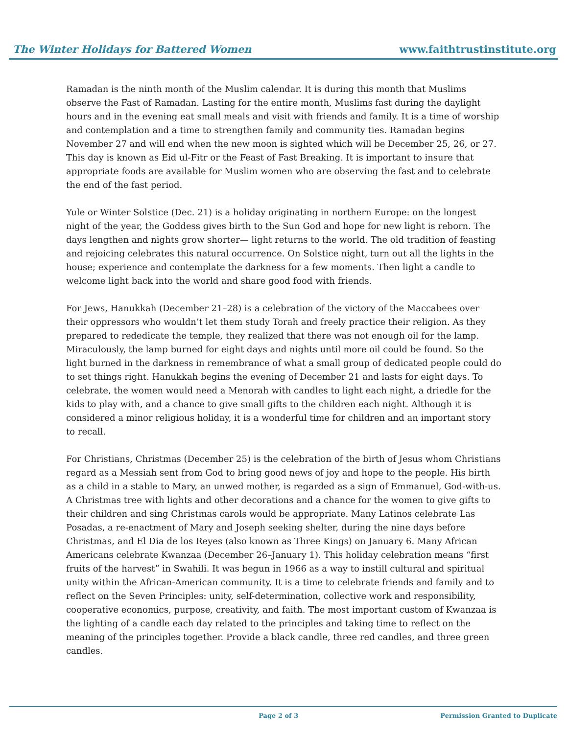The Winter Holidays for Battered Women www.faithtrustinstitute.org
Ramadan is the ninth month of the Muslim calendar. It is during this month that Muslims observe the Fast of Ramadan. Lasting for the entire month, Muslims fast during the daylight hours and in the evening eat small meals and visit with friends and family. It is a time of worship and contemplation and a time to strengthen family and community ties. Ramadan begins November 27 and will end when the new moon is sighted which will be December 25, 26, or 27. This day is known as Eid ul-Fitr or the Feast of Fast Breaking. It is important to insure that appropriate foods are available for Muslim women who are observing the fast and to celebrate the end of the fast period.
Yule or Winter Solstice (Dec. 21) is a holiday originating in northern Europe: on the longest night of the year, the Goddess gives birth to the Sun God and hope for new light is reborn. The days lengthen and nights grow shorter— light returns to the world. The old tradition of feasting and rejoicing celebrates this natural occurrence. On Solstice night, turn out all the lights in the house; experience and contemplate the darkness for a few moments. Then light a candle to welcome light back into the world and share good food with friends.
For Jews, Hanukkah (December 21–28) is a celebration of the victory of the Maccabees over their oppressors who wouldn’t let them study Torah and freely practice their religion. As they prepared to rededicate the temple, they realized that there was not enough oil for the lamp. Miraculously, the lamp burned for eight days and nights until more oil could be found. So the light burned in the darkness in remembrance of what a small group of dedicated people could do to set things right. Hanukkah begins the evening of December 21 and lasts for eight days. To celebrate, the women would need a Menorah with candles to light each night, a driedle for the kids to play with, and a chance to give small gifts to the children each night. Although it is considered a minor religious holiday, it is a wonderful time for children and an important story to recall.
For Christians, Christmas (December 25) is the celebration of the birth of Jesus whom Christians regard as a Messiah sent from God to bring good news of joy and hope to the people. His birth as a child in a stable to Mary, an unwed mother, is regarded as a sign of Emmanuel, God-with-us. A Christmas tree with lights and other decorations and a chance for the women to give gifts to their children and sing Christmas carols would be appropriate. Many Latinos celebrate Las Posadas, a re-enactment of Mary and Joseph seeking shelter, during the nine days before Christmas, and El Dia de los Reyes (also known as Three Kings) on January 6. Many African Americans celebrate Kwanzaa (December 26–January 1). This holiday celebration means “first fruits of the harvest” in Swahili. It was begun in 1966 as a way to instill cultural and spiritual unity within the African-American community. It is a time to celebrate friends and family and to reflect on the Seven Principles: unity, self-determination, collective work and responsibility, cooperative economics, purpose, creativity, and faith. The most important custom of Kwanzaa is the lighting of a candle each day related to the principles and taking time to reflect on the meaning of the principles together. Provide a black candle, three red candles, and three green candles.
Page 2 of 3 Permission Granted to Duplicate